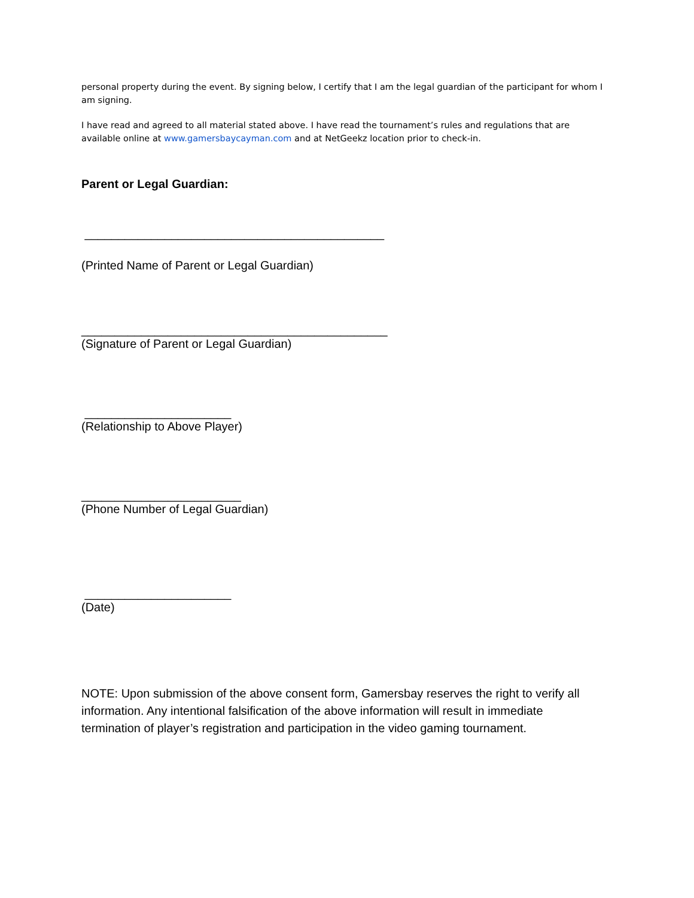personal property during the event. By signing below, I certify that I am the legal guardian of the participant for whom I am signing.
I have read and agreed to all material stated above. I have read the tournament’s rules and regulations that are available online at www.gamersbaycayman.com and at NetGeekz location prior to check-in.
Parent or Legal Guardian:
_____________________________________________
(Printed Name of Parent or Legal Guardian)
______________________________________________
(Signature of Parent or Legal Guardian)
______________________
(Relationship to Above Player)
________________________
(Phone Number of Legal Guardian)
______________________
(Date)
NOTE: Upon submission of the above consent form, Gamersbay reserves the right to verify all information. Any intentional falsification of the above information will result in immediate termination of player’s registration and participation in the video gaming tournament.